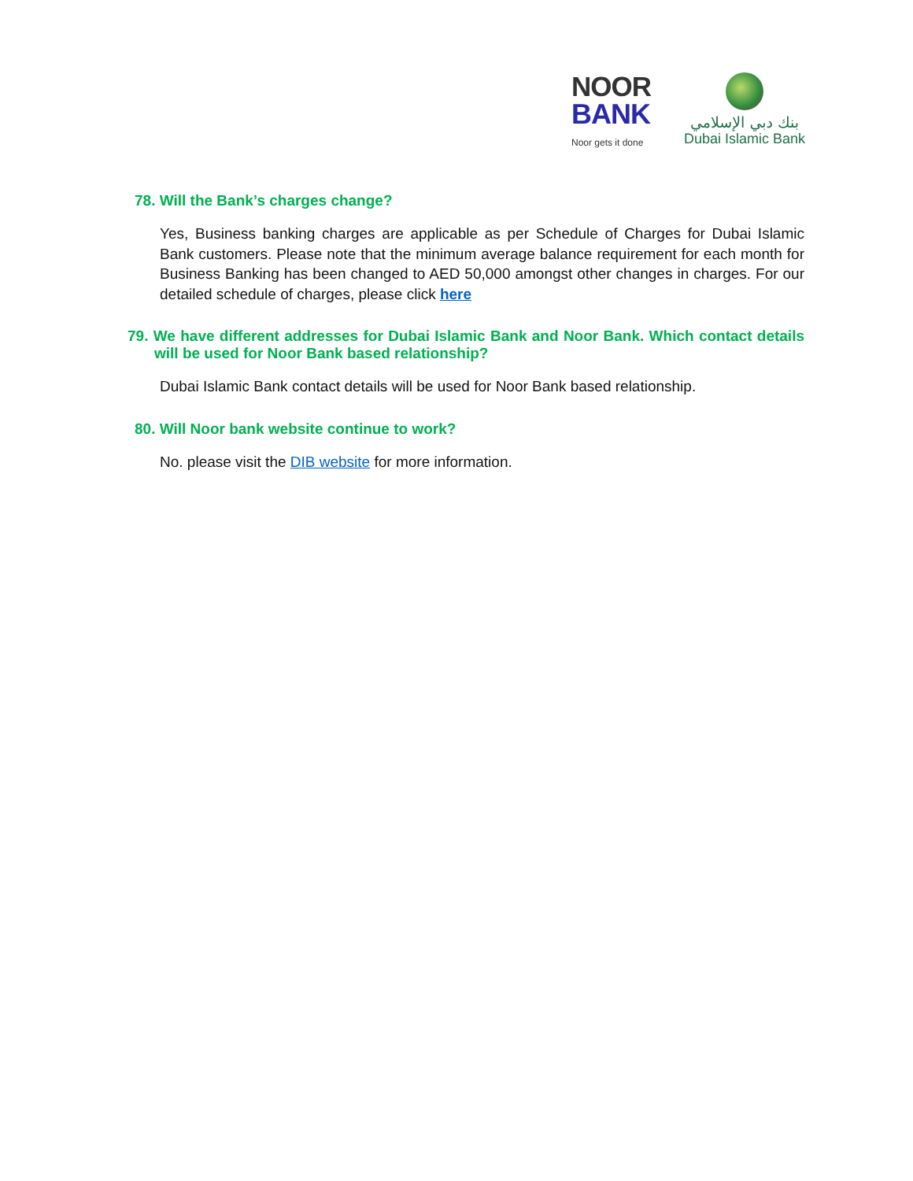NOOR
BANK
Noor gets it done
بنك دبي الإسلامي
Dubai Islamic Bank
78. Will the Bank’s charges change?
Yes, Business banking charges are applicable as per Schedule of Charges for Dubai Islamic Bank customers. Please note that the minimum average balance requirement for each month for Business Banking has been changed to AED 50,000 amongst other changes in charges. For our detailed schedule of charges, please click here
79. We have different addresses for Dubai Islamic Bank and Noor Bank. Which contact details will be used for Noor Bank based relationship?
Dubai Islamic Bank contact details will be used for Noor Bank based relationship.
80. Will Noor bank website continue to work?
No. please visit the DIB website for more information.